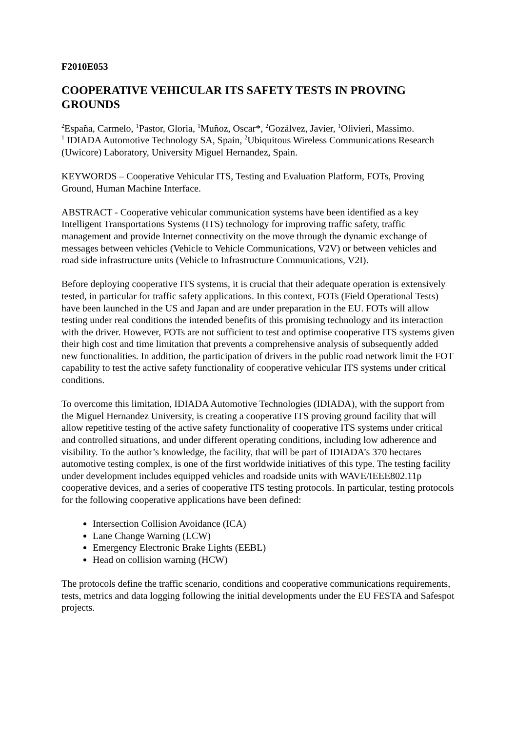F2010E053
COOPERATIVE VEHICULAR ITS SAFETY TESTS IN PROVING GROUNDS
<sup>2</sup> España, Carmelo, <sup>1</sup>Pastor, Gloria, <sup>1</sup>Muñoz, Oscar*, <sup>2</sup>Gozálvez, Javier, <sup>1</sup>Olivieri, Massimo.
<sup>1</sup> IDIADA Automotive Technology SA, Spain, <sup>2</sup>Ubiquitous Wireless Communications Research (Uwicore) Laboratory, University Miguel Hernandez, Spain.
KEYWORDS – Cooperative Vehicular ITS, Testing and Evaluation Platform, FOTs, Proving Ground, Human Machine Interface.
ABSTRACT - Cooperative vehicular communication systems have been identified as a key Intelligent Transportations Systems (ITS) technology for improving traffic safety, traffic management and provide Internet connectivity on the move through the dynamic exchange of messages between vehicles (Vehicle to Vehicle Communications, V2V) or between vehicles and road side infrastructure units (Vehicle to Infrastructure Communications, V2I).
Before deploying cooperative ITS systems, it is crucial that their adequate operation is extensively tested, in particular for traffic safety applications. In this context, FOTs (Field Operational Tests) have been launched in the US and Japan and are under preparation in the EU. FOTs will allow testing under real conditions the intended benefits of this promising technology and its interaction with the driver. However, FOTs are not sufficient to test and optimise cooperative ITS systems given their high cost and time limitation that prevents a comprehensive analysis of subsequently added new functionalities. In addition, the participation of drivers in the public road network limit the FOT capability to test the active safety functionality of cooperative vehicular ITS systems under critical conditions.
To overcome this limitation, IDIADA Automotive Technologies (IDIADA), with the support from the Miguel Hernandez University, is creating a cooperative ITS proving ground facility that will allow repetitive testing of the active safety functionality of cooperative ITS systems under critical and controlled situations, and under different operating conditions, including low adherence and visibility. To the author’s knowledge, the facility, that will be part of IDIADA’s 370 hectares automotive testing complex, is one of the first worldwide initiatives of this type. The testing facility under development includes equipped vehicles and roadside units with WAVE/IEEE802.11p cooperative devices, and a series of cooperative ITS testing protocols. In particular, testing protocols for the following cooperative applications have been defined:
Intersection Collision Avoidance (ICA)
Lane Change Warning (LCW)
Emergency Electronic Brake Lights (EEBL)
Head on collision warning (HCW)
The protocols define the traffic scenario, conditions and cooperative communications requirements, tests, metrics and data logging following the initial developments under the EU FESTA and Safespot projects.